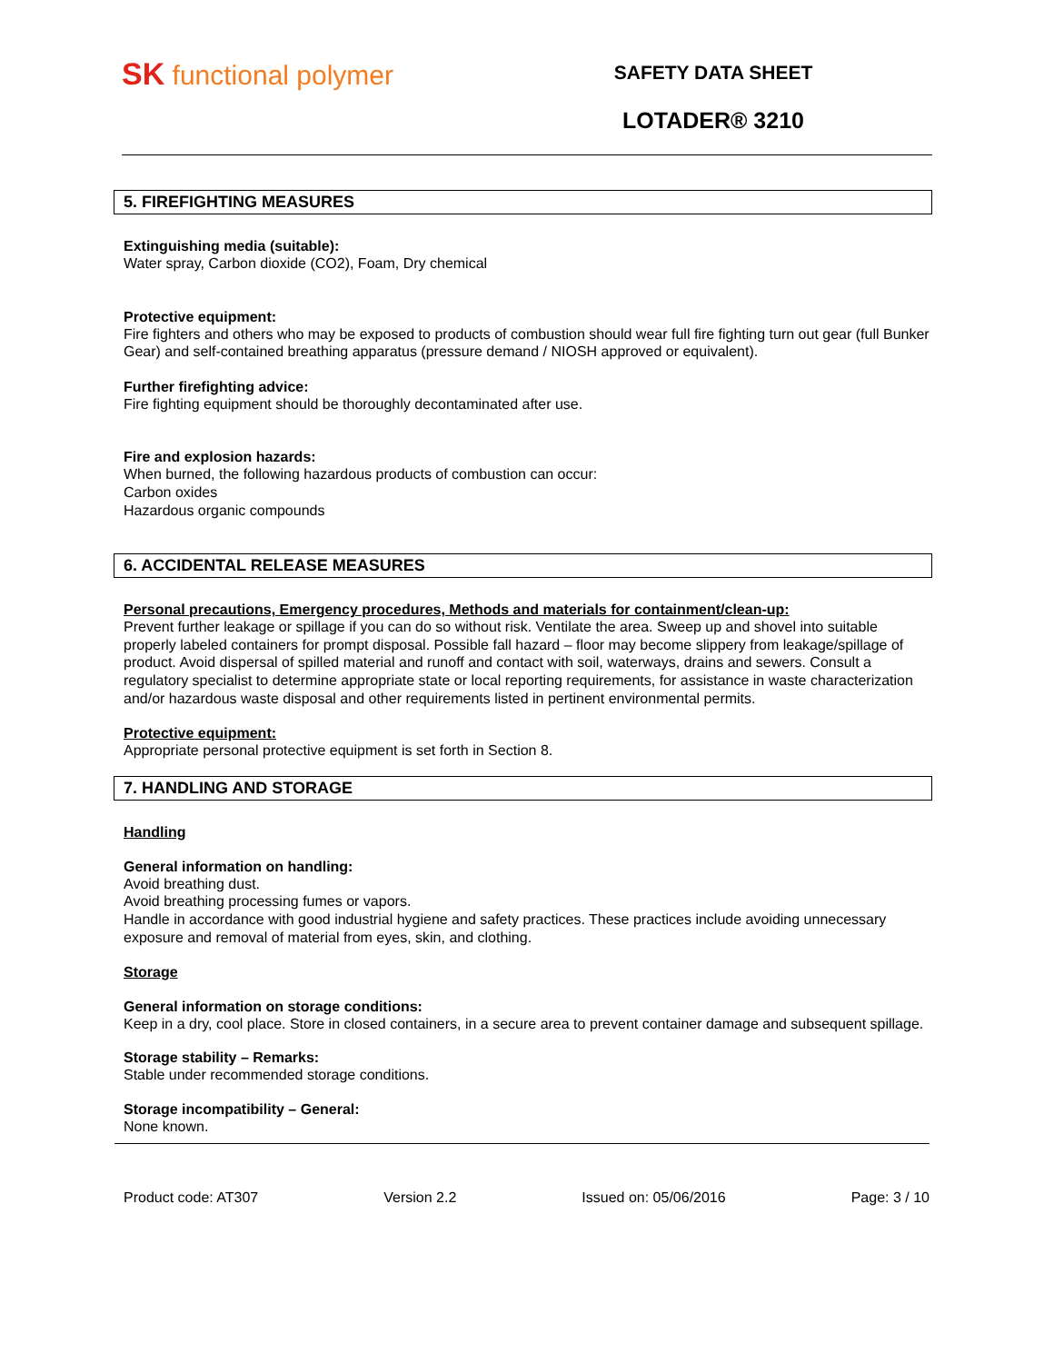SK functional polymer
SAFETY DATA SHEET
LOTADER® 3210
5. FIREFIGHTING MEASURES
Extinguishing media (suitable):
Water spray, Carbon dioxide (CO2), Foam, Dry chemical
Protective equipment:
Fire fighters and others who may be exposed to products of combustion should wear full fire fighting turn out gear (full Bunker Gear) and self-contained breathing apparatus (pressure demand / NIOSH approved or equivalent).
Further firefighting advice:
Fire fighting equipment should be thoroughly decontaminated after use.
Fire and explosion hazards:
When burned, the following hazardous products of combustion can occur:
Carbon oxides
Hazardous organic compounds
6. ACCIDENTAL RELEASE MEASURES
Personal precautions, Emergency procedures, Methods and materials for containment/clean-up:
Prevent further leakage or spillage if you can do so without risk. Ventilate the area. Sweep up and shovel into suitable properly labeled containers for prompt disposal. Possible fall hazard – floor may become slippery from leakage/spillage of product. Avoid dispersal of spilled material and runoff and contact with soil, waterways, drains and sewers. Consult a regulatory specialist to determine appropriate state or local reporting requirements, for assistance in waste characterization and/or hazardous waste disposal and other requirements listed in pertinent environmental permits.
Protective equipment:
Appropriate personal protective equipment is set forth in Section 8.
7. HANDLING AND STORAGE
Handling
General information on handling:
Avoid breathing dust.
Avoid breathing processing fumes or vapors.
Handle in accordance with good industrial hygiene and safety practices. These practices include avoiding unnecessary exposure and removal of material from eyes, skin, and clothing.
Storage
General information on storage conditions:
Keep in a dry, cool place. Store in closed containers, in a secure area to prevent container damage and subsequent spillage.
Storage stability – Remarks:
Stable under recommended storage conditions.
Storage incompatibility – General:
None known.
Product code: AT307 Version 2.2 Issued on: 05/06/2016 Page: 3 / 10